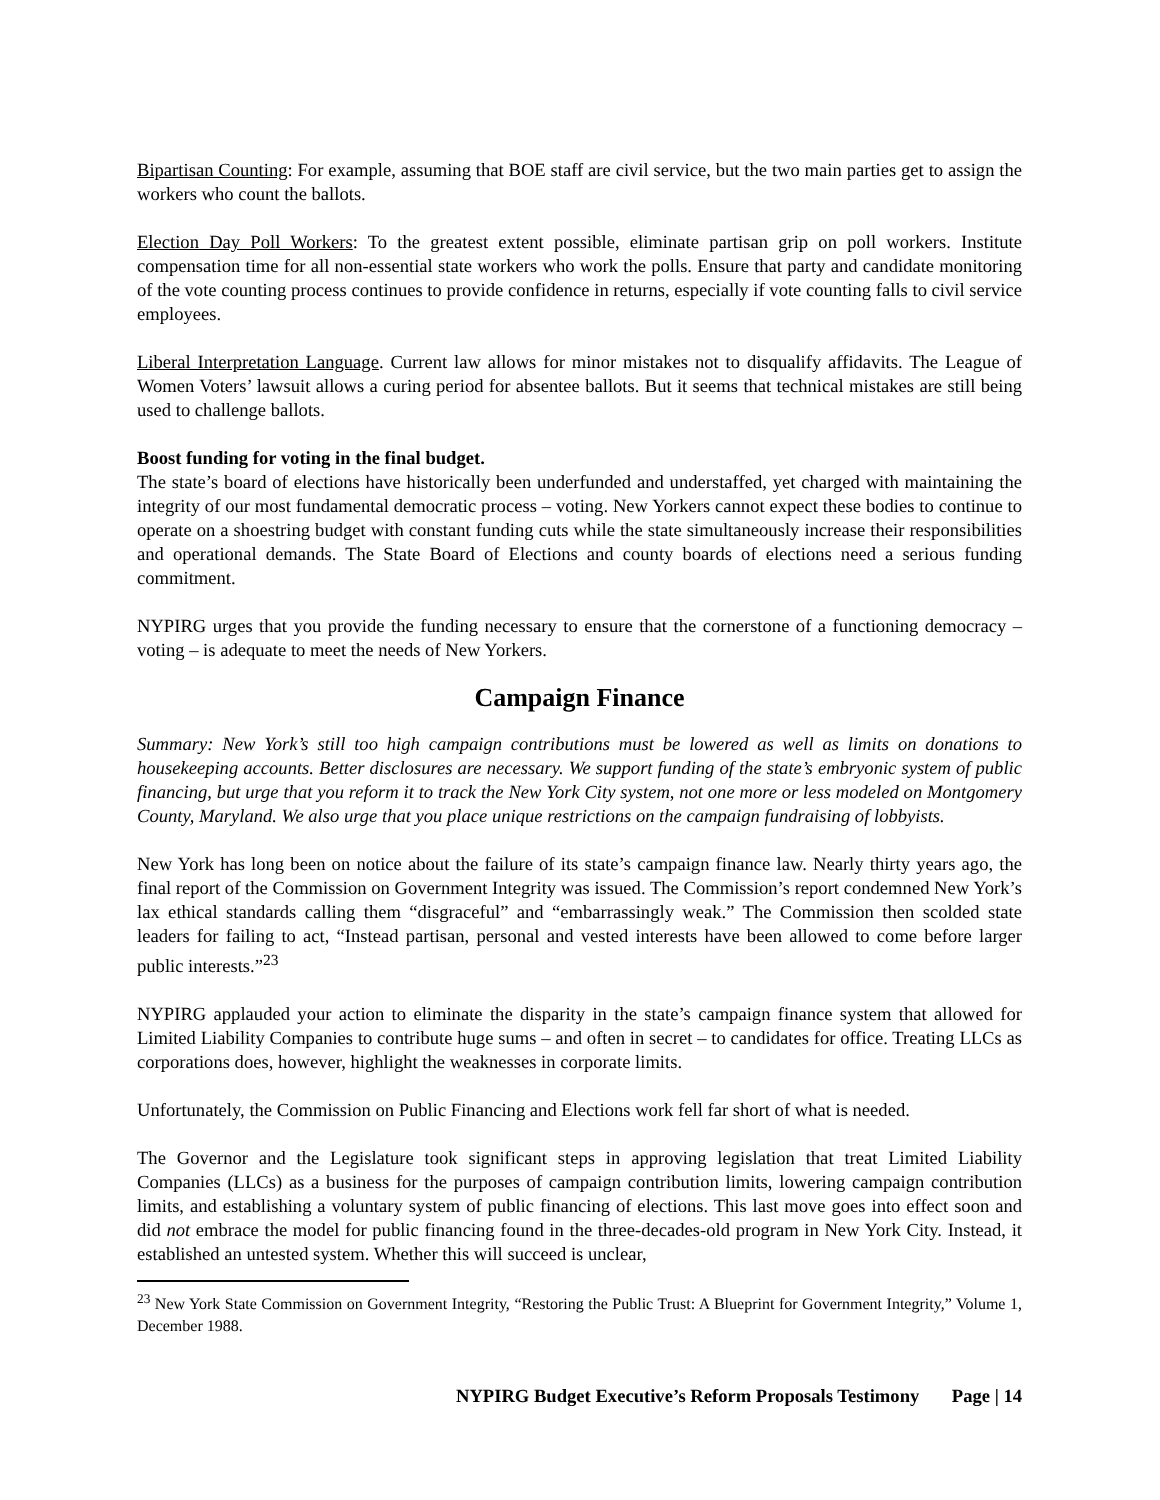Bipartisan Counting: For example, assuming that BOE staff are civil service, but the two main parties get to assign the workers who count the ballots.
Election Day Poll Workers: To the greatest extent possible, eliminate partisan grip on poll workers. Institute compensation time for all non-essential state workers who work the polls. Ensure that party and candidate monitoring of the vote counting process continues to provide confidence in returns, especially if vote counting falls to civil service employees.
Liberal Interpretation Language. Current law allows for minor mistakes not to disqualify affidavits. The League of Women Voters’ lawsuit allows a curing period for absentee ballots. But it seems that technical mistakes are still being used to challenge ballots.
Boost funding for voting in the final budget.
The state’s board of elections have historically been underfunded and understaffed, yet charged with maintaining the integrity of our most fundamental democratic process – voting. New Yorkers cannot expect these bodies to continue to operate on a shoestring budget with constant funding cuts while the state simultaneously increase their responsibilities and operational demands. The State Board of Elections and county boards of elections need a serious funding commitment.
NYPIRG urges that you provide the funding necessary to ensure that the cornerstone of a functioning democracy – voting – is adequate to meet the needs of New Yorkers.
Campaign Finance
Summary: New York’s still too high campaign contributions must be lowered as well as limits on donations to housekeeping accounts. Better disclosures are necessary. We support funding of the state’s embryonic system of public financing, but urge that you reform it to track the New York City system, not one more or less modeled on Montgomery County, Maryland. We also urge that you place unique restrictions on the campaign fundraising of lobbyists.
New York has long been on notice about the failure of its state’s campaign finance law. Nearly thirty years ago, the final report of the Commission on Government Integrity was issued. The Commission’s report condemned New York’s lax ethical standards calling them “disgraceful” and “embarrassingly weak.” The Commission then scolded state leaders for failing to act, “Instead partisan, personal and vested interests have been allowed to come before larger public interests.”<sup>23</sup>
NYPIRG applauded your action to eliminate the disparity in the state’s campaign finance system that allowed for Limited Liability Companies to contribute huge sums – and often in secret – to candidates for office. Treating LLCs as corporations does, however, highlight the weaknesses in corporate limits.
Unfortunately, the Commission on Public Financing and Elections work fell far short of what is needed.
The Governor and the Legislature took significant steps in approving legislation that treat Limited Liability Companies (LLCs) as a business for the purposes of campaign contribution limits, lowering campaign contribution limits, and establishing a voluntary system of public financing of elections. This last move goes into effect soon and did not embrace the model for public financing found in the three-decades-old program in New York City. Instead, it established an untested system. Whether this will succeed is unclear,
<sup>23</sup> New York State Commission on Government Integrity, “Restoring the Public Trust: A Blueprint for Government Integrity,” Volume 1, December 1988.
NYPIRG Budget Executive’s Reform Proposals Testimony Page | 14